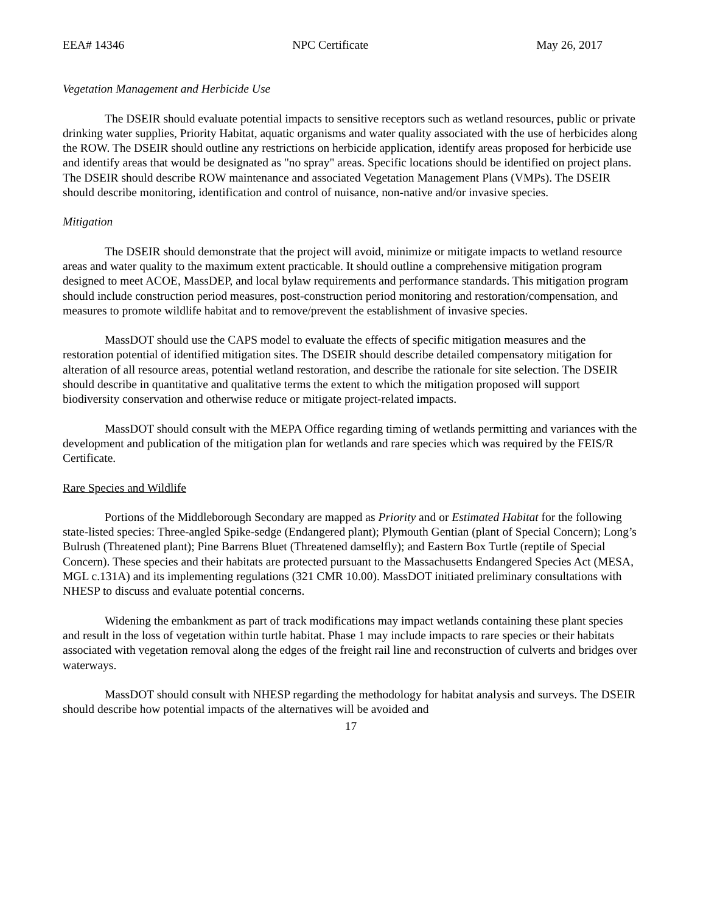EEA# 14346 NPC Certificate May 26, 2017
Vegetation Management and Herbicide Use
The DSEIR should evaluate potential impacts to sensitive receptors such as wetland resources, public or private drinking water supplies, Priority Habitat, aquatic organisms and water quality associated with the use of herbicides along the ROW. The DSEIR should outline any restrictions on herbicide application, identify areas proposed for herbicide use and identify areas that would be designated as "no spray" areas. Specific locations should be identified on project plans. The DSEIR should describe ROW maintenance and associated Vegetation Management Plans (VMPs). The DSEIR should describe monitoring, identification and control of nuisance, non-native and/or invasive species.
Mitigation
The DSEIR should demonstrate that the project will avoid, minimize or mitigate impacts to wetland resource areas and water quality to the maximum extent practicable. It should outline a comprehensive mitigation program designed to meet ACOE, MassDEP, and local bylaw requirements and performance standards. This mitigation program should include construction period measures, post-construction period monitoring and restoration/compensation, and measures to promote wildlife habitat and to remove/prevent the establishment of invasive species.
MassDOT should use the CAPS model to evaluate the effects of specific mitigation measures and the restoration potential of identified mitigation sites. The DSEIR should describe detailed compensatory mitigation for alteration of all resource areas, potential wetland restoration, and describe the rationale for site selection. The DSEIR should describe in quantitative and qualitative terms the extent to which the mitigation proposed will support biodiversity conservation and otherwise reduce or mitigate project-related impacts.
MassDOT should consult with the MEPA Office regarding timing of wetlands permitting and variances with the development and publication of the mitigation plan for wetlands and rare species which was required by the FEIS/R Certificate.
Rare Species and Wildlife
Portions of the Middleborough Secondary are mapped as Priority and or Estimated Habitat for the following state-listed species: Three-angled Spike-sedge (Endangered plant); Plymouth Gentian (plant of Special Concern); Long’s Bulrush (Threatened plant); Pine Barrens Bluet (Threatened damselfly); and Eastern Box Turtle (reptile of Special Concern). These species and their habitats are protected pursuant to the Massachusetts Endangered Species Act (MESA, MGL c.131A) and its implementing regulations (321 CMR 10.00). MassDOT initiated preliminary consultations with NHESP to discuss and evaluate potential concerns.
Widening the embankment as part of track modifications may impact wetlands containing these plant species and result in the loss of vegetation within turtle habitat. Phase 1 may include impacts to rare species or their habitats associated with vegetation removal along the edges of the freight rail line and reconstruction of culverts and bridges over waterways.
MassDOT should consult with NHESP regarding the methodology for habitat analysis and surveys. The DSEIR should describe how potential impacts of the alternatives will be avoided and
17